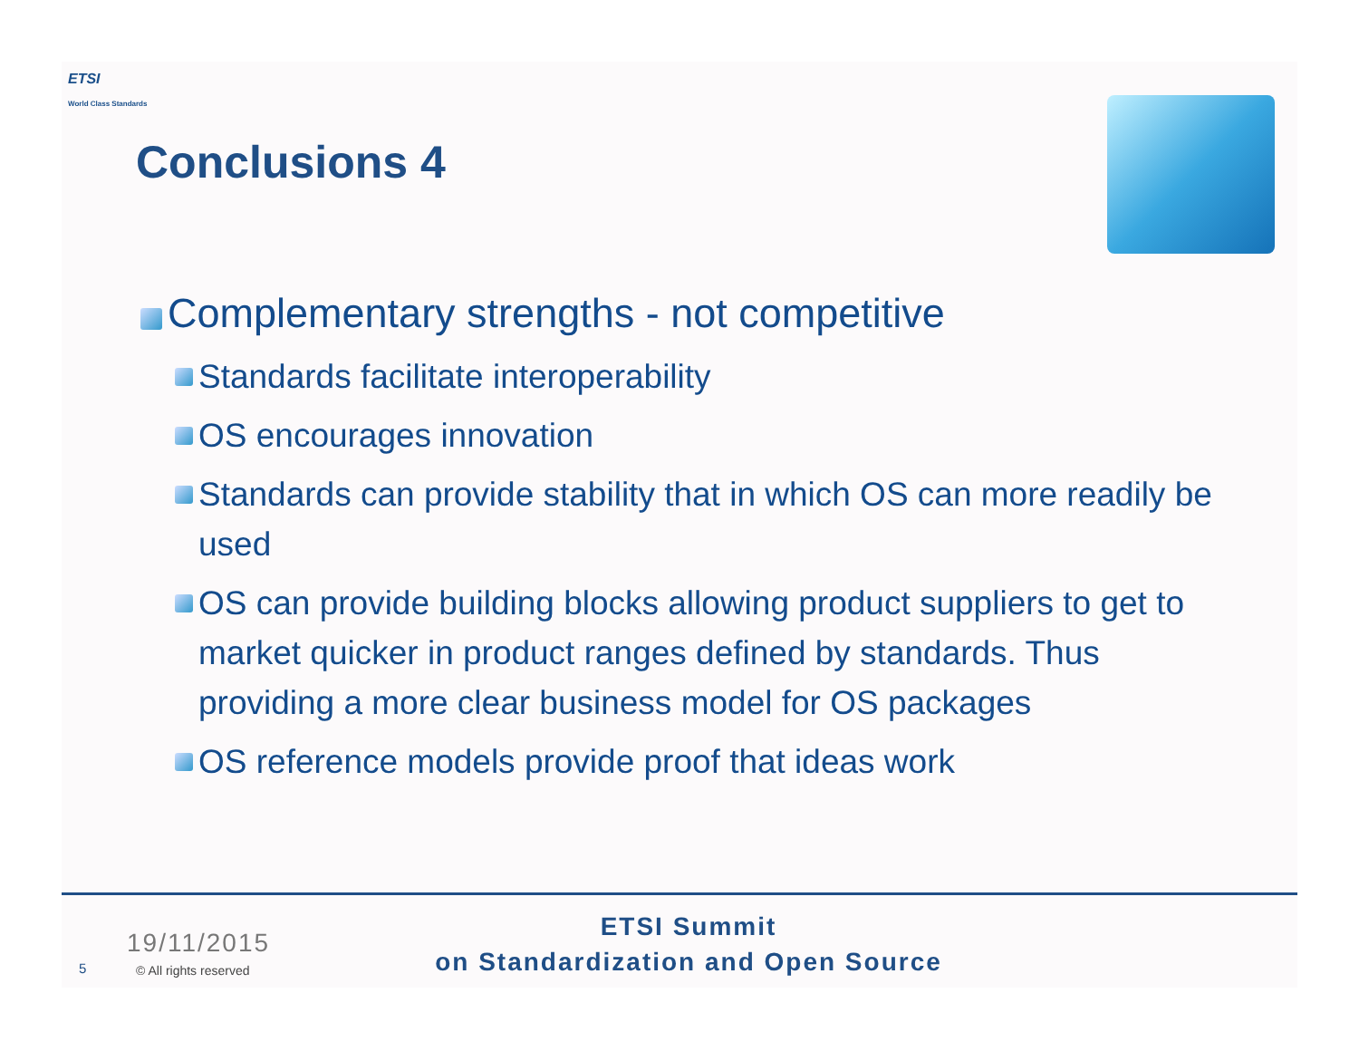ETSI
World Class Standards
Conclusions 4
Complementary strengths - not competitive
Standards facilitate interoperability
OS encourages innovation
Standards can provide stability that in which OS can more readily be used
OS can provide building blocks allowing product suppliers to get to market quicker in product ranges defined by standards. Thus providing a more clear business model for OS packages
OS reference models provide proof that ideas work
19/11/2015
5 © All rights reserved
ETSI Summit
on Standardization and Open Source